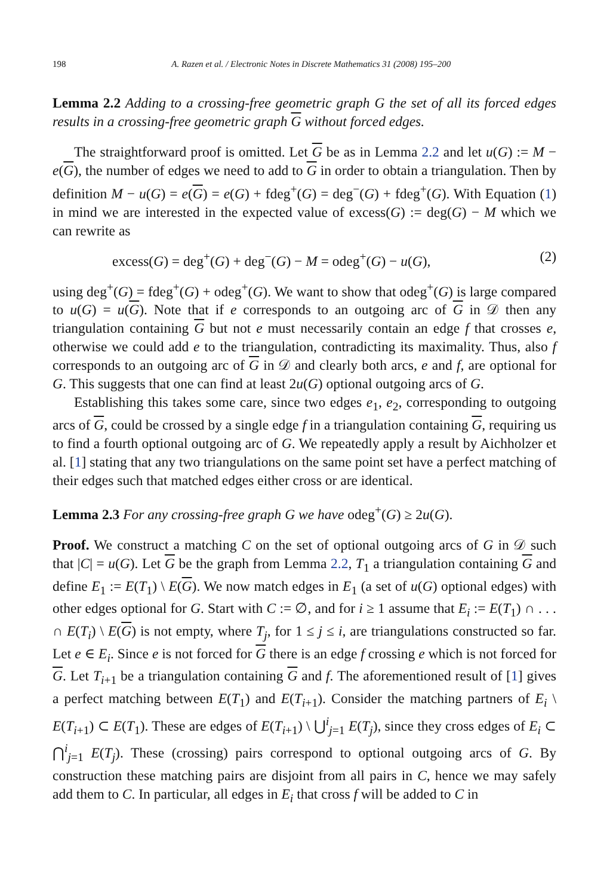198 A. Razen et al. / Electronic Notes in Discrete Mathematics 31 (2008) 195–200
Lemma 2.2 Adding to a crossing-free geometric graph G the set of all its forced edges results in a crossing-free geometric graph G without forced edges.
The straightforward proof is omitted. Let G be as in Lemma 2.2 and let u(G) := M − e(G), the number of edges we need to add to G in order to obtain a triangulation. Then by definition M − u(G) = e(G) = e(G) + fdeg<sup>+</sup>(G) = deg<sup>−</sup>(G) + fdeg<sup>+</sup>(G). With Equation (1) in mind we are interested in the expected value of excess(G) := deg(G) − M which we can rewrite as
excess(G) = deg<sup>+</sup>(G) + deg<sup>−</sup>(G) − M = odeg<sup>+</sup>(G) − u(G), (2)
using deg<sup>+</sup>(G) = fdeg<sup>+</sup>(G) + odeg<sup>+</sup>(G). We want to show that odeg<sup>+</sup>(G) is large compared to u(G) = u(G). Note that if e corresponds to an outgoing arc of G in 𝒟 then any triangulation containing G but not e must necessarily contain an edge f that crosses e, otherwise we could add e to the triangulation, contradicting its maximality. Thus, also f corresponds to an outgoing arc of G in 𝒟 and clearly both arcs, e and f, are optional for G. This suggests that one can find at least 2u(G) optional outgoing arcs of G.
Establishing this takes some care, since two edges e<sub>1</sub>, e<sub>2</sub>, corresponding to outgoing arcs of G, could be crossed by a single edge f in a triangulation containing G, requiring us to find a fourth optional outgoing arc of G. We repeatedly apply a result by Aichholzer et al. [1] stating that any two triangulations on the same point set have a perfect matching of their edges such that matched edges either cross or are identical.
Lemma 2.3 For any crossing-free graph G we have odeg<sup>+</sup>(G) ≥ 2u(G).
Proof. We construct a matching C on the set of optional outgoing arcs of G in 𝒟 such that |C| = u(G). Let G be the graph from Lemma 2.2, T<sub>1</sub> a triangulation containing G and define E<sub>1</sub> := E(T<sub>1</sub>) \ E(G). We now match edges in E<sub>1</sub> (a set of u(G) optional edges) with other edges optional for G. Start with C := ∅, and for i ≥ 1 assume that E<sub>i</sub> := E(T<sub>1</sub>) ∩ . . . ∩ E(T<sub>i</sub>) \ E(G) is not empty, where T<sub>j</sub>, for 1 ≤ j ≤ i, are triangulations constructed so far. Let e ∈ E<sub>i</sub>. Since e is not forced for G there is an edge f crossing e which is not forced for G. Let T<sub>i+1</sub> be a triangulation containing G and f. The aforementioned result of [1] gives a perfect matching between E(T<sub>1</sub>) and E(T<sub>i+1</sub>). Consider the matching partners of E<sub>i</sub> \ E(T<sub>i+1</sub>) ⊂ E(T<sub>1</sub>). These are edges of E(T<sub>i+1</sub>) \ ⋃<sup>i</sup><sub>j=1</sub> E(T<sub>j</sub>), since they cross edges of E<sub>i</sub> ⊂ ⋂<sup>i</sup><sub>j=1</sub> E(T<sub>j</sub>). These (crossing) pairs correspond to optional outgoing arcs of G. By construction these matching pairs are disjoint from all pairs in C, hence we may safely add them to C. In particular, all edges in E<sub>i</sub> that cross f will be added to C in